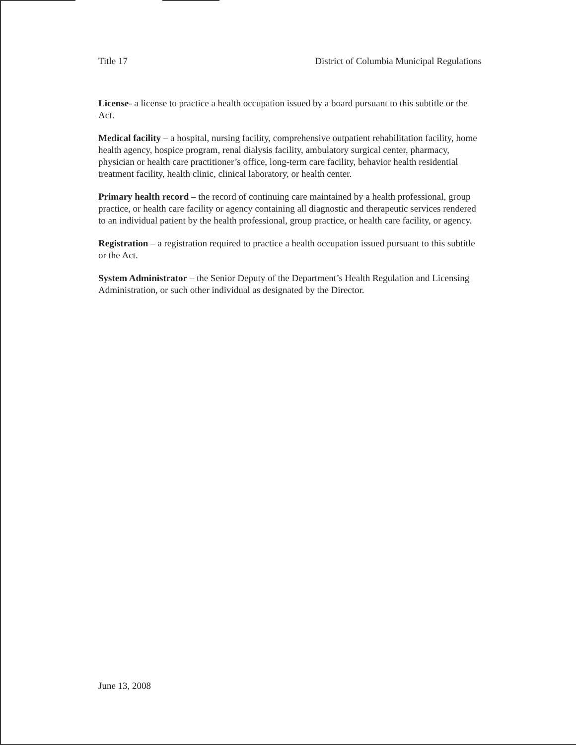Title 17 District of Columbia Municipal Regulations
License- a license to practice a health occupation issued by a board pursuant to this subtitle or the Act.
Medical facility – a hospital, nursing facility, comprehensive outpatient rehabilitation facility, home health agency, hospice program, renal dialysis facility, ambulatory surgical center, pharmacy, physician or health care practitioner’s office, long-term care facility, behavior health residential treatment facility, health clinic, clinical laboratory, or health center.
Primary health record – the record of continuing care maintained by a health professional, group practice, or health care facility or agency containing all diagnostic and therapeutic services rendered to an individual patient by the health professional, group practice, or health care facility, or agency.
Registration – a registration required to practice a health occupation issued pursuant to this subtitle or the Act.
System Administrator – the Senior Deputy of the Department’s Health Regulation and Licensing Administration, or such other individual as designated by the Director.
June 13, 2008